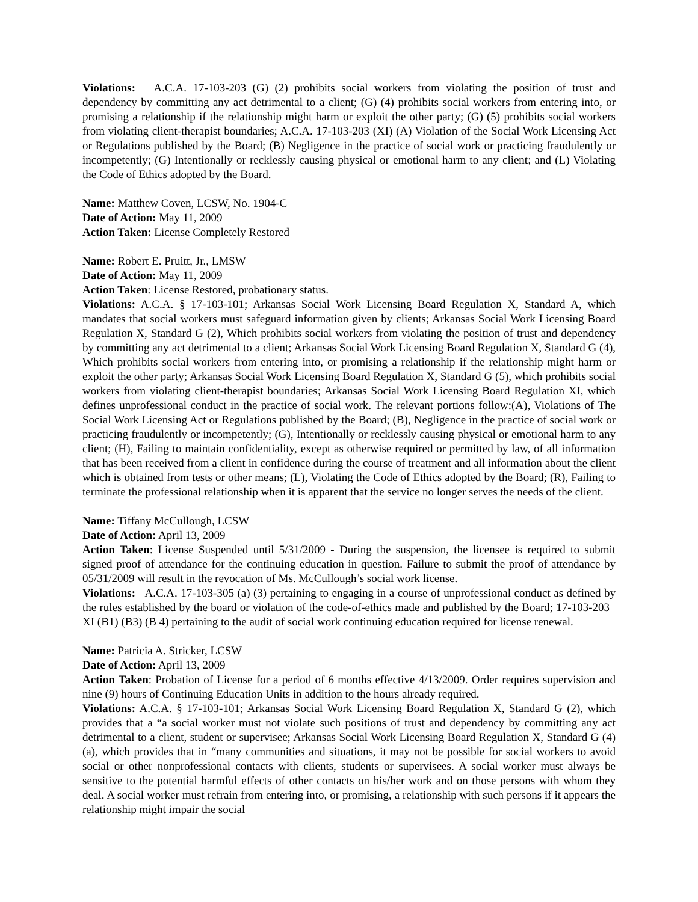Violations: A.C.A. 17-103-203 (G) (2) prohibits social workers from violating the position of trust and dependency by committing any act detrimental to a client; (G) (4) prohibits social workers from entering into, or promising a relationship if the relationship might harm or exploit the other party; (G) (5) prohibits social workers from violating client-therapist boundaries; A.C.A. 17-103-203 (XI) (A) Violation of the Social Work Licensing Act or Regulations published by the Board; (B) Negligence in the practice of social work or practicing fraudulently or incompetently; (G) Intentionally or recklessly causing physical or emotional harm to any client; and (L) Violating the Code of Ethics adopted by the Board.
Name: Matthew Coven, LCSW, No. 1904-C
Date of Action: May 11, 2009
Action Taken: License Completely Restored
Name: Robert E. Pruitt, Jr., LMSW
Date of Action: May 11, 2009
Action Taken: License Restored, probationary status.
Violations: A.C.A. § 17-103-101; Arkansas Social Work Licensing Board Regulation X, Standard A, which mandates that social workers must safeguard information given by clients; Arkansas Social Work Licensing Board Regulation X, Standard G (2), Which prohibits social workers from violating the position of trust and dependency by committing any act detrimental to a client; Arkansas Social Work Licensing Board Regulation X, Standard G (4), Which prohibits social workers from entering into, or promising a relationship if the relationship might harm or exploit the other party; Arkansas Social Work Licensing Board Regulation X, Standard G (5), which prohibits social workers from violating client-therapist boundaries; Arkansas Social Work Licensing Board Regulation XI, which defines unprofessional conduct in the practice of social work. The relevant portions follow:(A), Violations of The Social Work Licensing Act or Regulations published by the Board; (B), Negligence in the practice of social work or practicing fraudulently or incompetently; (G), Intentionally or recklessly causing physical or emotional harm to any client; (H), Failing to maintain confidentiality, except as otherwise required or permitted by law, of all information that has been received from a client in confidence during the course of treatment and all information about the client which is obtained from tests or other means; (L), Violating the Code of Ethics adopted by the Board; (R), Failing to terminate the professional relationship when it is apparent that the service no longer serves the needs of the client.
Name: Tiffany McCullough, LCSW
Date of Action: April 13, 2009
Action Taken: License Suspended until 5/31/2009 - During the suspension, the licensee is required to submit signed proof of attendance for the continuing education in question. Failure to submit the proof of attendance by 05/31/2009 will result in the revocation of Ms. McCullough’s social work license.
Violations: A.C.A. 17-103-305 (a) (3) pertaining to engaging in a course of unprofessional conduct as defined by the rules established by the board or violation of the code-of-ethics made and published by the Board; 17-103-203 XI (B1) (B3) (B 4) pertaining to the audit of social work continuing education required for license renewal.
Name: Patricia A. Stricker, LCSW
Date of Action: April 13, 2009
Action Taken: Probation of License for a period of 6 months effective 4/13/2009. Order requires supervision and nine (9) hours of Continuing Education Units in addition to the hours already required.
Violations: A.C.A. § 17-103-101; Arkansas Social Work Licensing Board Regulation X, Standard G (2), which provides that a “a social worker must not violate such positions of trust and dependency by committing any act detrimental to a client, student or supervisee; Arkansas Social Work Licensing Board Regulation X, Standard G (4)(a), which provides that in “many communities and situations, it may not be possible for social workers to avoid social or other nonprofessional contacts with clients, students or supervisees. A social worker must always be sensitive to the potential harmful effects of other contacts on his/her work and on those persons with whom they deal. A social worker must refrain from entering into, or promising, a relationship with such persons if it appears the relationship might impair the social